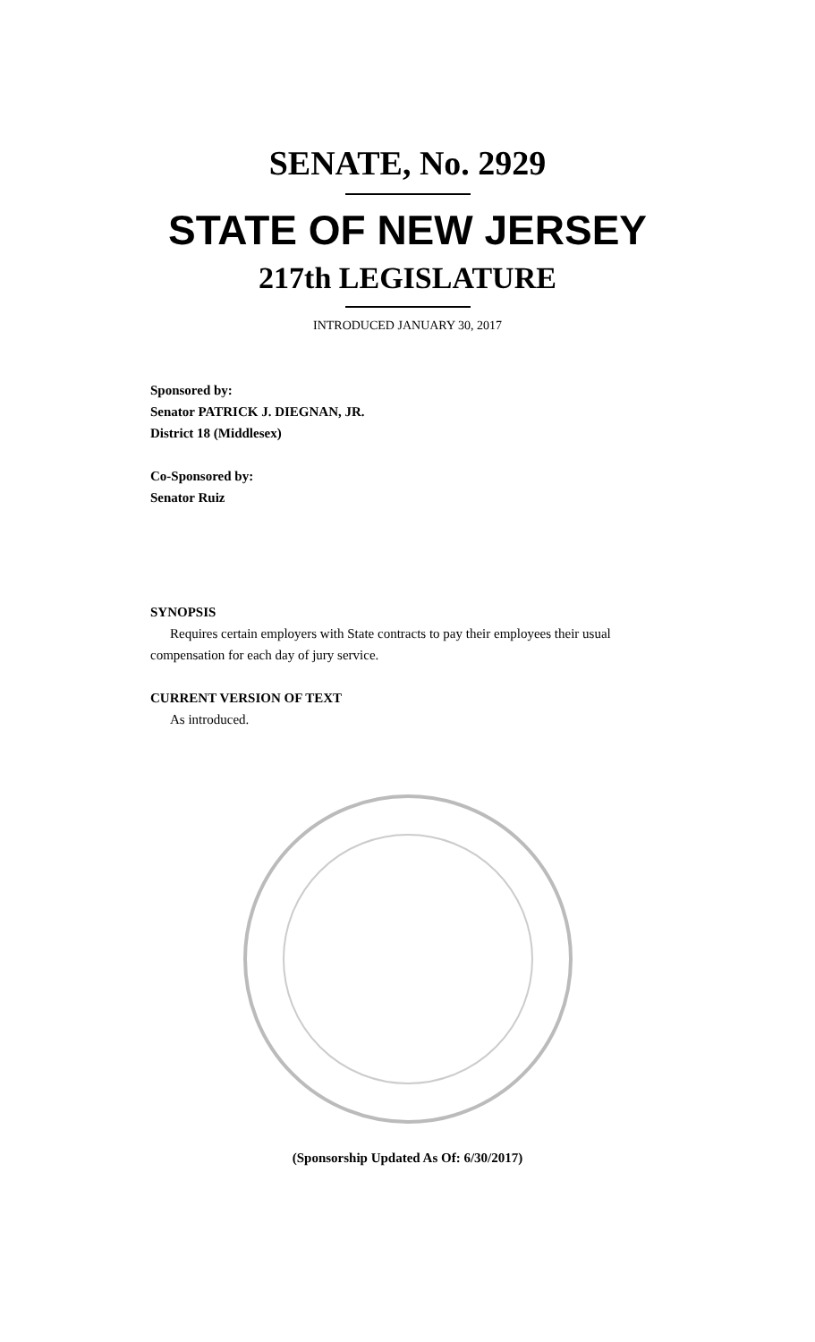SENATE, No. 2929
STATE OF NEW JERSEY
217th LEGISLATURE
INTRODUCED JANUARY 30, 2017
Sponsored by:
Senator PATRICK J. DIEGNAN, JR.
District 18 (Middlesex)
Co-Sponsored by:
Senator Ruiz
SYNOPSIS
Requires certain employers with State contracts to pay their employees their usual compensation for each day of jury service.
CURRENT VERSION OF TEXT
As introduced.
(Sponsorship Updated As Of: 6/30/2017)